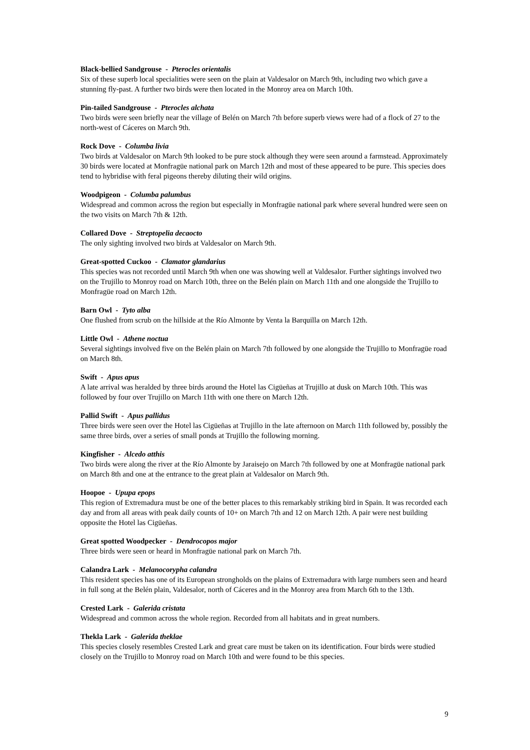Black-bellied Sandgrouse - Pterocles orientalis
Six of these superb local specialities were seen on the plain at Valdesalor on March 9th, including two which gave a stunning fly-past. A further two birds were then located in the Monroy area on March 10th.
Pin-tailed Sandgrouse - Pterocles alchata
Two birds were seen briefly near the village of Belén on March 7th before superb views were had of a flock of 27 to the north-west of Cáceres on March 9th.
Rock Dove - Columba livia
Two birds at Valdesalor on March 9th looked to be pure stock although they were seen around a farmstead. Approximately 30 birds were located at Monfragüe national park on March 12th and most of these appeared to be pure. This species does tend to hybridise with feral pigeons thereby diluting their wild origins.
Woodpigeon - Columba palumbus
Widespread and common across the region but especially in Monfragüe national park where several hundred were seen on the two visits on March 7th & 12th.
Collared Dove - Streptopelia decaocto
The only sighting involved two birds at Valdesalor on March 9th.
Great-spotted Cuckoo - Clamator glandarius
This species was not recorded until March 9th when one was showing well at Valdesalor. Further sightings involved two on the Trujillo to Monroy road on March 10th, three on the Belén plain on March 11th and one alongside the Trujillo to Monfragüe road on March 12th.
Barn Owl - Tyto alba
One flushed from scrub on the hillside at the Río Almonte by Venta la Barquilla on March 12th.
Little Owl - Athene noctua
Several sightings involved five on the Belén plain on March 7th followed by one alongside the Trujillo to Monfragüe road on March 8th.
Swift - Apus apus
A late arrival was heralded by three birds around the Hotel las Cigüeñas at Trujillo at dusk on March 10th. This was followed by four over Trujillo on March 11th with one there on March 12th.
Pallid Swift - Apus pallidus
Three birds were seen over the Hotel las Cigüeñas at Trujillo in the late afternoon on March 11th followed by, possibly the same three birds, over a series of small ponds at Trujillo the following morning.
Kingfisher - Alcedo atthis
Two birds were along the river at the Río Almonte by Jaraisejo on March 7th followed by one at Monfragüe national park on March 8th and one at the entrance to the great plain at Valdesalor on March 9th.
Hoopoe - Upupa epops
This region of Extremadura must be one of the better places to this remarkably striking bird in Spain. It was recorded each day and from all areas with peak daily counts of 10+ on March 7th and 12 on March 12th. A pair were nest building opposite the Hotel las Cigüeñas.
Great spotted Woodpecker - Dendrocopos major
Three birds were seen or heard in Monfragüe national park on March 7th.
Calandra Lark - Melanocorypha calandra
This resident species has one of its European strongholds on the plains of Extremadura with large numbers seen and heard in full song at the Belén plain, Valdesalor, north of Cáceres and in the Monroy area from March 6th to the 13th.
Crested Lark - Galerida cristata
Widespread and common across the whole region. Recorded from all habitats and in great numbers.
Thekla Lark - Galerida theklae
This species closely resembles Crested Lark and great care must be taken on its identification. Four birds were studied closely on the Trujillo to Monroy road on March 10th and were found to be this species.
9